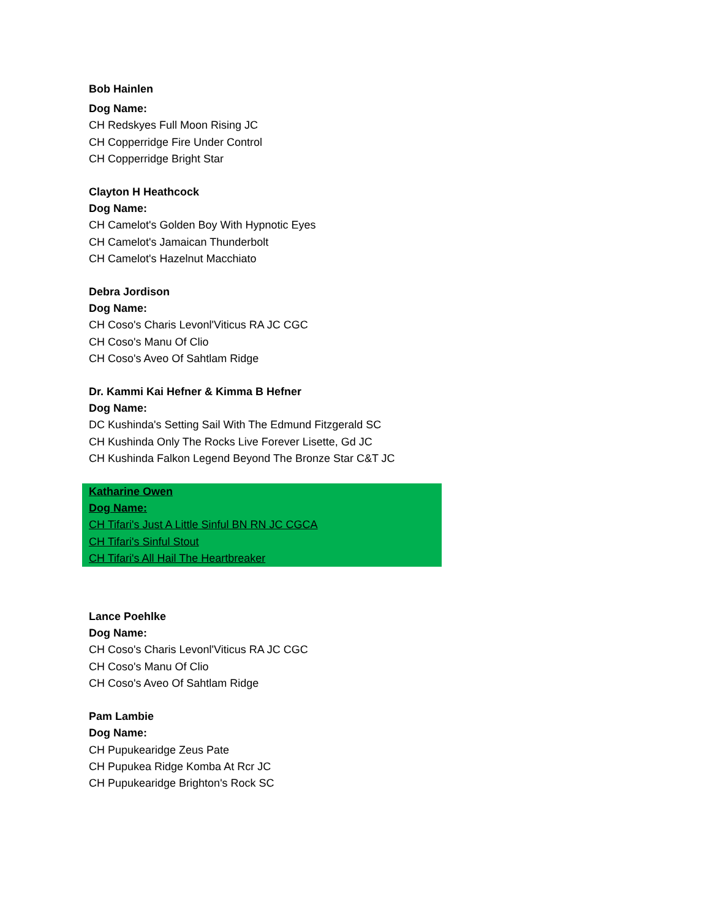Bob Hainlen
Dog Name:
CH Redskyes Full Moon Rising JC
CH Copperridge Fire Under Control
CH Copperridge Bright Star
Clayton H Heathcock
Dog Name:
CH Camelot's Golden Boy With Hypnotic Eyes
CH Camelot's Jamaican Thunderbolt
CH Camelot's Hazelnut Macchiato
Debra Jordison
Dog Name:
CH Coso's Charis Levonl'Viticus RA JC CGC
CH Coso's Manu Of Clio
CH Coso's Aveo Of Sahtlam Ridge
Dr. Kammi Kai Hefner & Kimma B Hefner
Dog Name:
DC Kushinda's Setting Sail With The Edmund Fitzgerald SC
CH Kushinda Only The Rocks Live Forever Lisette, Gd JC
CH Kushinda Falkon Legend Beyond The Bronze Star C&T JC
Katharine Owen
Dog Name:
CH Tifari's Just A Little Sinful BN RN JC CGCA
CH Tifari's Sinful Stout
CH Tifari's All Hail The Heartbreaker
Lance Poehlke
Dog Name:
CH Coso's Charis Levonl'Viticus RA JC CGC
CH Coso's Manu Of Clio
CH Coso's Aveo Of Sahtlam Ridge
Pam Lambie
Dog Name:
CH Pupukearidge Zeus Pate
CH Pupukea Ridge Komba At Rcr JC
CH Pupukearidge Brighton's Rock SC